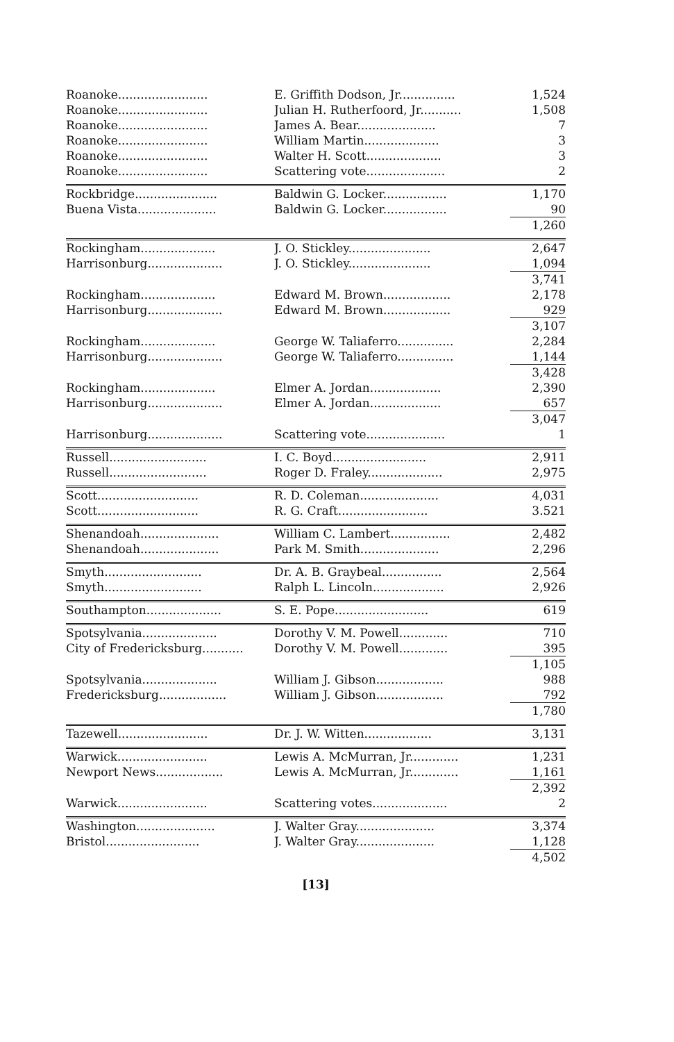| Roanoke........................ | E. Griffith Dodson, Jr............... | 1,524 |
| Roanoke........................ | Julian H. Rutherfoord, Jr........... | 1,508 |
| Roanoke........................ | James A. Bear..................... | 7 |
| Roanoke........................ | William Martin.................... | 3 |
| Roanoke........................ | Walter H. Scott.................... | 3 |
| Roanoke........................ | Scattering vote..................... | 2 |
| Rockbridge...................... | Baldwin G. Locker................. | 1,170 |
| Buena Vista..................... | Baldwin G. Locker................. | 90 |
| | | 1,260 |
| Rockingham.................... | J. O. Stickley...................... | 2,647 |
| Harrisonburg.................... | J. O. Stickley...................... | 1,094 |
| | | 3,741 |
| Rockingham.................... | Edward M. Brown.................. | 2,178 |
| Harrisonburg.................... | Edward M. Brown.................. | 929 |
| | | 3,107 |
| Rockingham.................... | George W. Taliaferro............... | 2,284 |
| Harrisonburg.................... | George W. Taliaferro............... | 1,144 |
| | | 3,428 |
| Rockingham.................... | Elmer A. Jordan................... | 2,390 |
| Harrisonburg.................... | Elmer A. Jordan................... | 657 |
| | | 3,047 |
| Harrisonburg.................... | Scattering vote..................... | 1 |
| Russell.......................... | I. C. Boyd......................... | 2,911 |
| Russell.......................... | Roger D. Fraley.................... | 2,975 |
| Scott........................... | R. D. Coleman..................... | 4,031 |
| Scott........................... | R. G. Craft........................ | 3.521 |
| Shenandoah..................... | William C. Lambert................ | 2,482 |
| Shenandoah..................... | Park M. Smith..................... | 2,296 |
| Smyth.......................... | Dr. A. B. Graybeal................ | 2,564 |
| Smyth.......................... | Ralph L. Lincoln................... | 2,926 |
| Southampton.................... | S. E. Pope......................... | 619 |
| Spotsylvania.................... | Dorothy V. M. Powell............. | 710 |
| City of Fredericksburg........... | Dorothy V. M. Powell............. | 395 |
| | | 1,105 |
| Spotsylvania.................... | William J. Gibson.................. | 988 |
| Fredericksburg.................. | William J. Gibson.................. | 792 |
| | | 1,780 |
| Tazewell........................ | Dr. J. W. Witten.................. | 3,131 |
| Warwick........................ | Lewis A. McMurran, Jr............. | 1,231 |
| Newport News.................. | Lewis A. McMurran, Jr............. | 1,161 |
| | | 2,392 |
| Warwick........................ | Scattering votes.................... | 2 |
| Washington..................... | J. Walter Gray..................... | 3,374 |
| Bristol......................... | J. Walter Gray..................... | 1,128 |
| | | 4,502 |
[13]